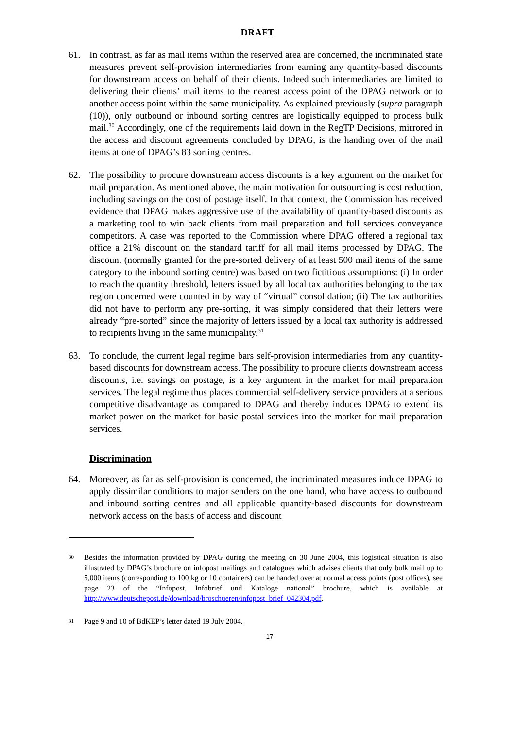DRAFT
61. In contrast, as far as mail items within the reserved area are concerned, the incriminated state measures prevent self-provision intermediaries from earning any quantity-based discounts for downstream access on behalf of their clients. Indeed such intermediaries are limited to delivering their clients’ mail items to the nearest access point of the DPAG network or to another access point within the same municipality. As explained previously (supra paragraph (10)), only outbound or inbound sorting centres are logistically equipped to process bulk mail.<sup>30</sup> Accordingly, one of the requirements laid down in the RegTP Decisions, mirrored in the access and discount agreements concluded by DPAG, is the handing over of the mail items at one of DPAG’s 83 sorting centres.
62. The possibility to procure downstream access discounts is a key argument on the market for mail preparation. As mentioned above, the main motivation for outsourcing is cost reduction, including savings on the cost of postage itself. In that context, the Commission has received evidence that DPAG makes aggressive use of the availability of quantity-based discounts as a marketing tool to win back clients from mail preparation and full services conveyance competitors. A case was reported to the Commission where DPAG offered a regional tax office a 21% discount on the standard tariff for all mail items processed by DPAG. The discount (normally granted for the pre-sorted delivery of at least 500 mail items of the same category to the inbound sorting centre) was based on two fictitious assumptions: (i) In order to reach the quantity threshold, letters issued by all local tax authorities belonging to the tax region concerned were counted in by way of “virtual” consolidation; (ii) The tax authorities did not have to perform any pre-sorting, it was simply considered that their letters were already “pre-sorted” since the majority of letters issued by a local tax authority is addressed to recipients living in the same municipality.<sup>31</sup>
63. To conclude, the current legal regime bars self-provision intermediaries from any quantity-based discounts for downstream access. The possibility to procure clients downstream access discounts, i.e. savings on postage, is a key argument in the market for mail preparation services. The legal regime thus places commercial self-delivery service providers at a serious competitive disadvantage as compared to DPAG and thereby induces DPAG to extend its market power on the market for basic postal services into the market for mail preparation services.
Discrimination
64. Moreover, as far as self-provision is concerned, the incriminated measures induce DPAG to apply dissimilar conditions to major senders on the one hand, who have access to outbound and inbound sorting centres and all applicable quantity-based discounts for downstream network access on the basis of access and discount
30
Besides the information provided by DPAG during the meeting on 30 June 2004, this logistical situation is also illustrated by DPAG’s brochure on infopost mailings and catalogues which advises clients that only bulk mail up to 5,000 items (corresponding to 100 kg or 10 containers) can be handed over at normal access points (post offices), see page 23 of the “Infopost, Infobrief und Kataloge national” brochure, which is available at http://www.deutschepost.de/download/broschueren/infopost_brief_042304.pdf.
31
Page 9 and 10 of BdKEP’s letter dated 19 July 2004.
17